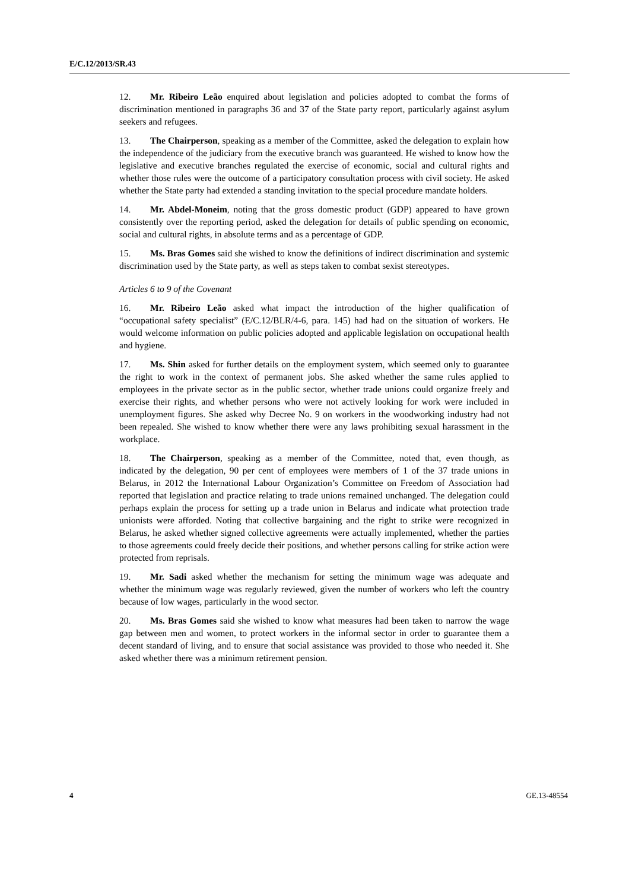E/C.12/2013/SR.43
12. Mr. Ribeiro Leão enquired about legislation and policies adopted to combat the forms of discrimination mentioned in paragraphs 36 and 37 of the State party report, particularly against asylum seekers and refugees.
13. The Chairperson, speaking as a member of the Committee, asked the delegation to explain how the independence of the judiciary from the executive branch was guaranteed. He wished to know how the legislative and executive branches regulated the exercise of economic, social and cultural rights and whether those rules were the outcome of a participatory consultation process with civil society. He asked whether the State party had extended a standing invitation to the special procedure mandate holders.
14. Mr. Abdel-Moneim, noting that the gross domestic product (GDP) appeared to have grown consistently over the reporting period, asked the delegation for details of public spending on economic, social and cultural rights, in absolute terms and as a percentage of GDP.
15. Ms. Bras Gomes said she wished to know the definitions of indirect discrimination and systemic discrimination used by the State party, as well as steps taken to combat sexist stereotypes.
Articles 6 to 9 of the Covenant
16. Mr. Ribeiro Leão asked what impact the introduction of the higher qualification of “occupational safety specialist” (E/C.12/BLR/4-6, para. 145) had had on the situation of workers. He would welcome information on public policies adopted and applicable legislation on occupational health and hygiene.
17. Ms. Shin asked for further details on the employment system, which seemed only to guarantee the right to work in the context of permanent jobs. She asked whether the same rules applied to employees in the private sector as in the public sector, whether trade unions could organize freely and exercise their rights, and whether persons who were not actively looking for work were included in unemployment figures. She asked why Decree No. 9 on workers in the woodworking industry had not been repealed. She wished to know whether there were any laws prohibiting sexual harassment in the workplace.
18. The Chairperson, speaking as a member of the Committee, noted that, even though, as indicated by the delegation, 90 per cent of employees were members of 1 of the 37 trade unions in Belarus, in 2012 the International Labour Organization’s Committee on Freedom of Association had reported that legislation and practice relating to trade unions remained unchanged. The delegation could perhaps explain the process for setting up a trade union in Belarus and indicate what protection trade unionists were afforded. Noting that collective bargaining and the right to strike were recognized in Belarus, he asked whether signed collective agreements were actually implemented, whether the parties to those agreements could freely decide their positions, and whether persons calling for strike action were protected from reprisals.
19. Mr. Sadi asked whether the mechanism for setting the minimum wage was adequate and whether the minimum wage was regularly reviewed, given the number of workers who left the country because of low wages, particularly in the wood sector.
20. Ms. Bras Gomes said she wished to know what measures had been taken to narrow the wage gap between men and women, to protect workers in the informal sector in order to guarantee them a decent standard of living, and to ensure that social assistance was provided to those who needed it. She asked whether there was a minimum retirement pension.
4 GE.13-48554